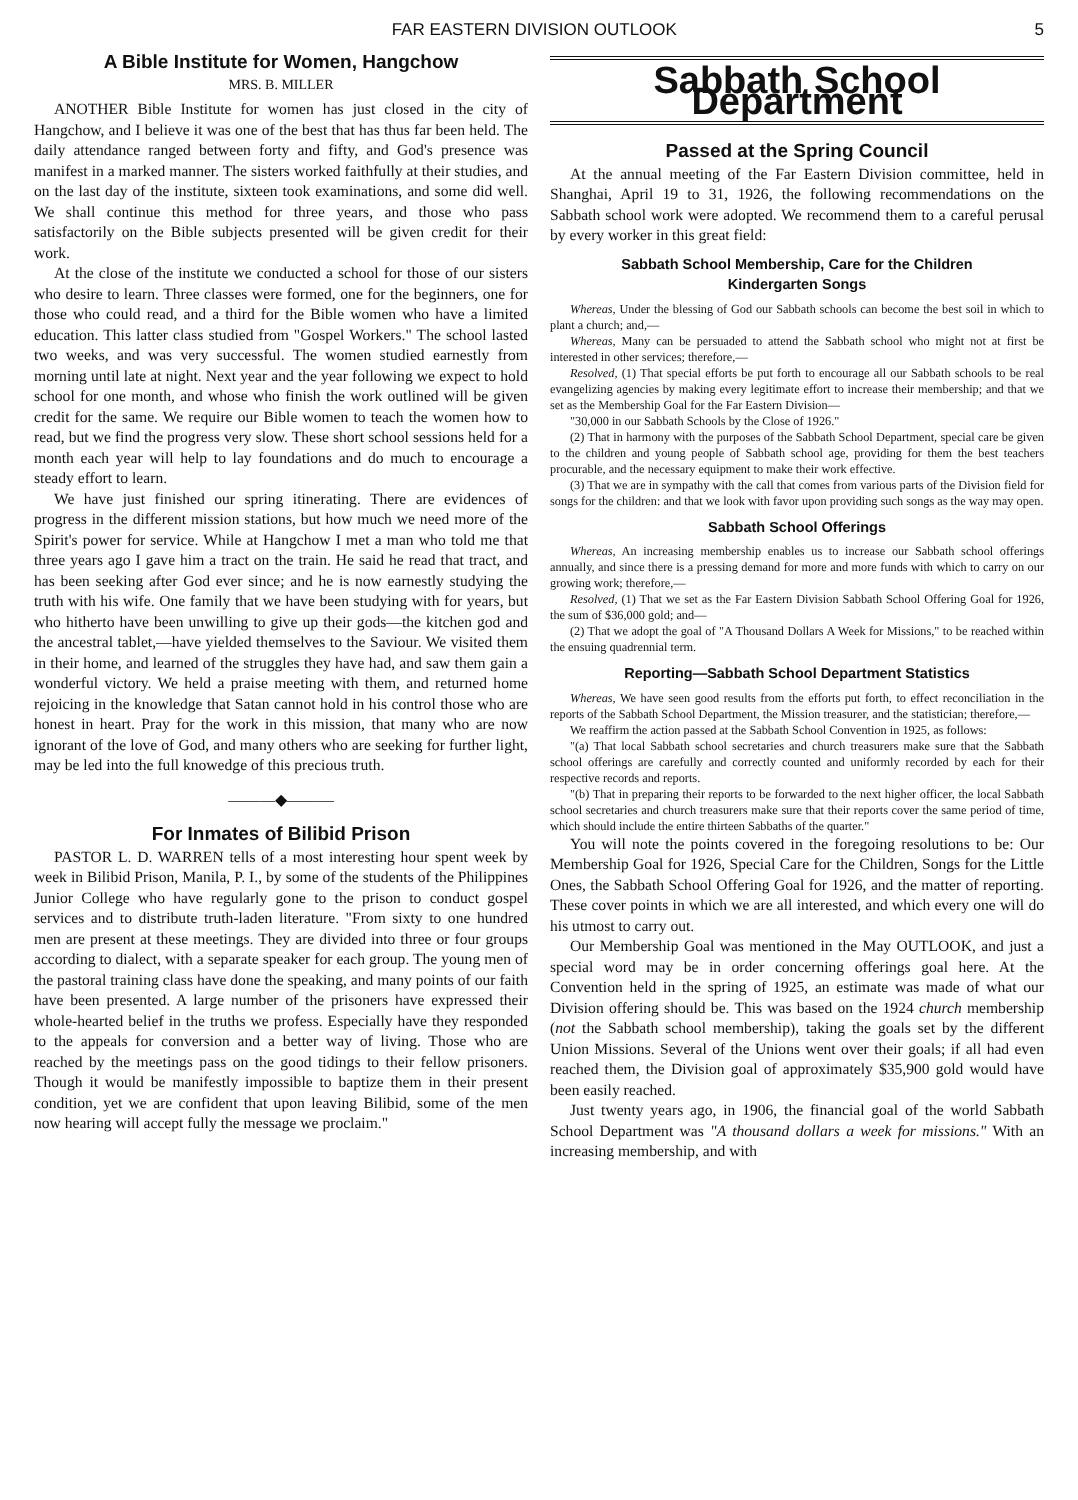FAR EASTERN DIVISION OUTLOOK 5
A Bible Institute for Women, Hangchow
MRS. B. MILLER
ANOTHER Bible Institute for women has just closed in the city of Hangchow, and I believe it was one of the best that has thus far been held. The daily attendance ranged between forty and fifty, and God's presence was manifest in a marked manner. The sisters worked faithfully at their studies, and on the last day of the institute, sixteen took examinations, and some did well. We shall continue this method for three years, and those who pass satisfactorily on the Bible subjects presented will be given credit for their work.
At the close of the institute we conducted a school for those of our sisters who desire to learn. Three classes were formed, one for the beginners, one for those who could read, and a third for the Bible women who have a limited education. This latter class studied from "Gospel Workers." The school lasted two weeks, and was very successful. The women studied earnestly from morning until late at night. Next year and the year following we expect to hold school for one month, and whose who finish the work outlined will be given credit for the same. We require our Bible women to teach the women how to read, but we find the progress very slow. These short school sessions held for a month each year will help to lay foundations and do much to encourage a steady effort to learn.
We have just finished our spring itinerating. There are evidences of progress in the different mission stations, but how much we need more of the Spirit's power for service. While at Hangchow I met a man who told me that three years ago I gave him a tract on the train. He said he read that tract, and has been seeking after God ever since; and he is now earnestly studying the truth with his wife. One family that we have been studying with for years, but who hitherto have been unwilling to give up their gods—the kitchen god and the ancestral tablet,—have yielded themselves to the Saviour. We visited them in their home, and learned of the struggles they have had, and saw them gain a wonderful victory. We held a praise meeting with them, and returned home rejoicing in the knowledge that Satan cannot hold in his control those who are honest in heart. Pray for the work in this mission, that many who are now ignorant of the love of God, and many others who are seeking for further light, may be led into the full knowedge of this precious truth.
———◆———
For Inmates of Bilibid Prison
PASTOR L. D. WARREN tells of a most interesting hour spent week by week in Bilibid Prison, Manila, P. I., by some of the students of the Philippines Junior College who have regularly gone to the prison to conduct gospel services and to distribute truth-laden literature. "From sixty to one hundred men are present at these meetings. They are divided into three or four groups according to dialect, with a separate speaker for each group. The young men of the pastoral training class have done the speaking, and many points of our faith have been presented. A large number of the prisoners have expressed their whole-hearted belief in the truths we profess. Especially have they responded to the appeals for conversion and a better way of living. Those who are reached by the meetings pass on the good tidings to their fellow prisoners. Though it would be manifestly impossible to baptize them in their present condition, yet we are confident that upon leaving Bilibid, some of the men now hearing will accept fully the message we proclaim."
Sabbath School Department
Passed at the Spring Council
At the annual meeting of the Far Eastern Division committee, held in Shanghai, April 19 to 31, 1926, the following recommendations on the Sabbath school work were adopted. We recommend them to a careful perusal by every worker in this great field:
Sabbath School Membership, Care for the Children
Kindergarten Songs
Whereas, Under the blessing of God our Sabbath schools can become the best soil in which to plant a church; and,—
Whereas, Many can be persuaded to attend the Sabbath school who might not at first be interested in other services; therefore,—
Resolved, (1) That special efforts be put forth to encourage all our Sabbath schools to be real evangelizing agencies by making every legitimate effort to increase their membership; and that we set as the Membership Goal for the Far Eastern Division—
"30,000 in our Sabbath Schools by the Close of 1926."
(2) That in harmony with the purposes of the Sabbath School Department, special care be given to the children and young people of Sabbath school age, providing for them the best teachers procurable, and the necessary equipment to make their work effective.
(3) That we are in sympathy with the call that comes from various parts of the Division field for songs for the children: and that we look with favor upon providing such songs as the way may open.
Sabbath School Offerings
Whereas, An increasing membership enables us to increase our Sabbath school offerings annually, and since there is a pressing demand for more and more funds with which to carry on our growing work; therefore,—
Resolved, (1) That we set as the Far Eastern Division Sabbath School Offering Goal for 1926, the sum of $36,000 gold; and—
(2) That we adopt the goal of "A Thousand Dollars A Week for Missions," to be reached within the ensuing quadrennial term.
Reporting—Sabbath School Department Statistics
Whereas, We have seen good results from the efforts put forth, to effect reconciliation in the reports of the Sabbath School Department, the Mission treasurer, and the statistician; therefore,—
We reaffirm the action passed at the Sabbath School Convention in 1925, as follows:
"(a) That local Sabbath school secretaries and church treasurers make sure that the Sabbath school offerings are carefully and correctly counted and uniformly recorded by each for their respective records and reports.
"(b) That in preparing their reports to be forwarded to the next higher officer, the local Sabbath school secretaries and church treasurers make sure that their reports cover the same period of time, which should include the entire thirteen Sabbaths of the quarter."
You will note the points covered in the foregoing resolutions to be: Our Membership Goal for 1926, Special Care for the Children, Songs for the Little Ones, the Sabbath School Offering Goal for 1926, and the matter of reporting. These cover points in which we are all interested, and which every one will do his utmost to carry out.
Our Membership Goal was mentioned in the May OUTLOOK, and just a special word may be in order concerning offerings goal here. At the Convention held in the spring of 1925, an estimate was made of what our Division offering should be. This was based on the 1924 church membership (not the Sabbath school membership), taking the goals set by the different Union Missions. Several of the Unions went over their goals; if all had even reached them, the Division goal of approximately $35,900 gold would have been easily reached.
Just twenty years ago, in 1906, the financial goal of the world Sabbath School Department was "A thousand dollars a week for missions." With an increasing membership, and with